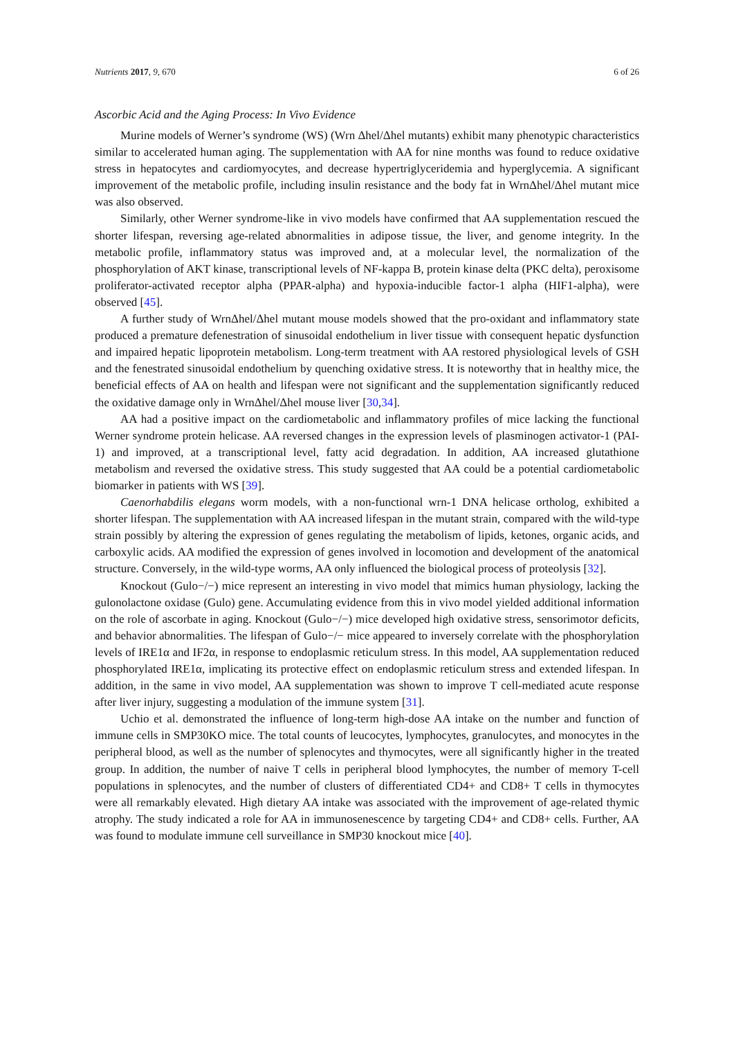Nutrients 2017, 9, 670 6 of 26
Ascorbic Acid and the Aging Process: In Vivo Evidence
Murine models of Werner’s syndrome (WS) (Wrn Δhel/Δhel mutants) exhibit many phenotypic characteristics similar to accelerated human aging. The supplementation with AA for nine months was found to reduce oxidative stress in hepatocytes and cardiomyocytes, and decrease hypertriglyceridemia and hyperglycemia. A significant improvement of the metabolic profile, including insulin resistance and the body fat in WrnΔhel/Δhel mutant mice was also observed.
Similarly, other Werner syndrome-like in vivo models have confirmed that AA supplementation rescued the shorter lifespan, reversing age-related abnormalities in adipose tissue, the liver, and genome integrity. In the metabolic profile, inflammatory status was improved and, at a molecular level, the normalization of the phosphorylation of AKT kinase, transcriptional levels of NF-kappa B, protein kinase delta (PKC delta), peroxisome proliferator-activated receptor alpha (PPAR-alpha) and hypoxia-inducible factor-1 alpha (HIF1-alpha), were observed [45].
A further study of WrnΔhel/Δhel mutant mouse models showed that the pro-oxidant and inflammatory state produced a premature defenestration of sinusoidal endothelium in liver tissue with consequent hepatic dysfunction and impaired hepatic lipoprotein metabolism. Long-term treatment with AA restored physiological levels of GSH and the fenestrated sinusoidal endothelium by quenching oxidative stress. It is noteworthy that in healthy mice, the beneficial effects of AA on health and lifespan were not significant and the supplementation significantly reduced the oxidative damage only in WrnΔhel/Δhel mouse liver [30,34].
AA had a positive impact on the cardiometabolic and inflammatory profiles of mice lacking the functional Werner syndrome protein helicase. AA reversed changes in the expression levels of plasminogen activator-1 (PAI-1) and improved, at a transcriptional level, fatty acid degradation. In addition, AA increased glutathione metabolism and reversed the oxidative stress. This study suggested that AA could be a potential cardiometabolic biomarker in patients with WS [39].
Caenorhabdilis elegans worm models, with a non-functional wrn-1 DNA helicase ortholog, exhibited a shorter lifespan. The supplementation with AA increased lifespan in the mutant strain, compared with the wild-type strain possibly by altering the expression of genes regulating the metabolism of lipids, ketones, organic acids, and carboxylic acids. AA modified the expression of genes involved in locomotion and development of the anatomical structure. Conversely, in the wild-type worms, AA only influenced the biological process of proteolysis [32].
Knockout (Gulo−/−) mice represent an interesting in vivo model that mimics human physiology, lacking the gulonolactone oxidase (Gulo) gene. Accumulating evidence from this in vivo model yielded additional information on the role of ascorbate in aging. Knockout (Gulo−/−) mice developed high oxidative stress, sensorimotor deficits, and behavior abnormalities. The lifespan of Gulo−/− mice appeared to inversely correlate with the phosphorylation levels of IRE1α and IF2α, in response to endoplasmic reticulum stress. In this model, AA supplementation reduced phosphorylated IRE1α, implicating its protective effect on endoplasmic reticulum stress and extended lifespan. In addition, in the same in vivo model, AA supplementation was shown to improve T cell-mediated acute response after liver injury, suggesting a modulation of the immune system [31].
Uchio et al. demonstrated the influence of long-term high-dose AA intake on the number and function of immune cells in SMP30KO mice. The total counts of leucocytes, lymphocytes, granulocytes, and monocytes in the peripheral blood, as well as the number of splenocytes and thymocytes, were all significantly higher in the treated group. In addition, the number of naive T cells in peripheral blood lymphocytes, the number of memory T-cell populations in splenocytes, and the number of clusters of differentiated CD4+ and CD8+ T cells in thymocytes were all remarkably elevated. High dietary AA intake was associated with the improvement of age-related thymic atrophy. The study indicated a role for AA in immunosenescence by targeting CD4+ and CD8+ cells. Further, AA was found to modulate immune cell surveillance in SMP30 knockout mice [40].